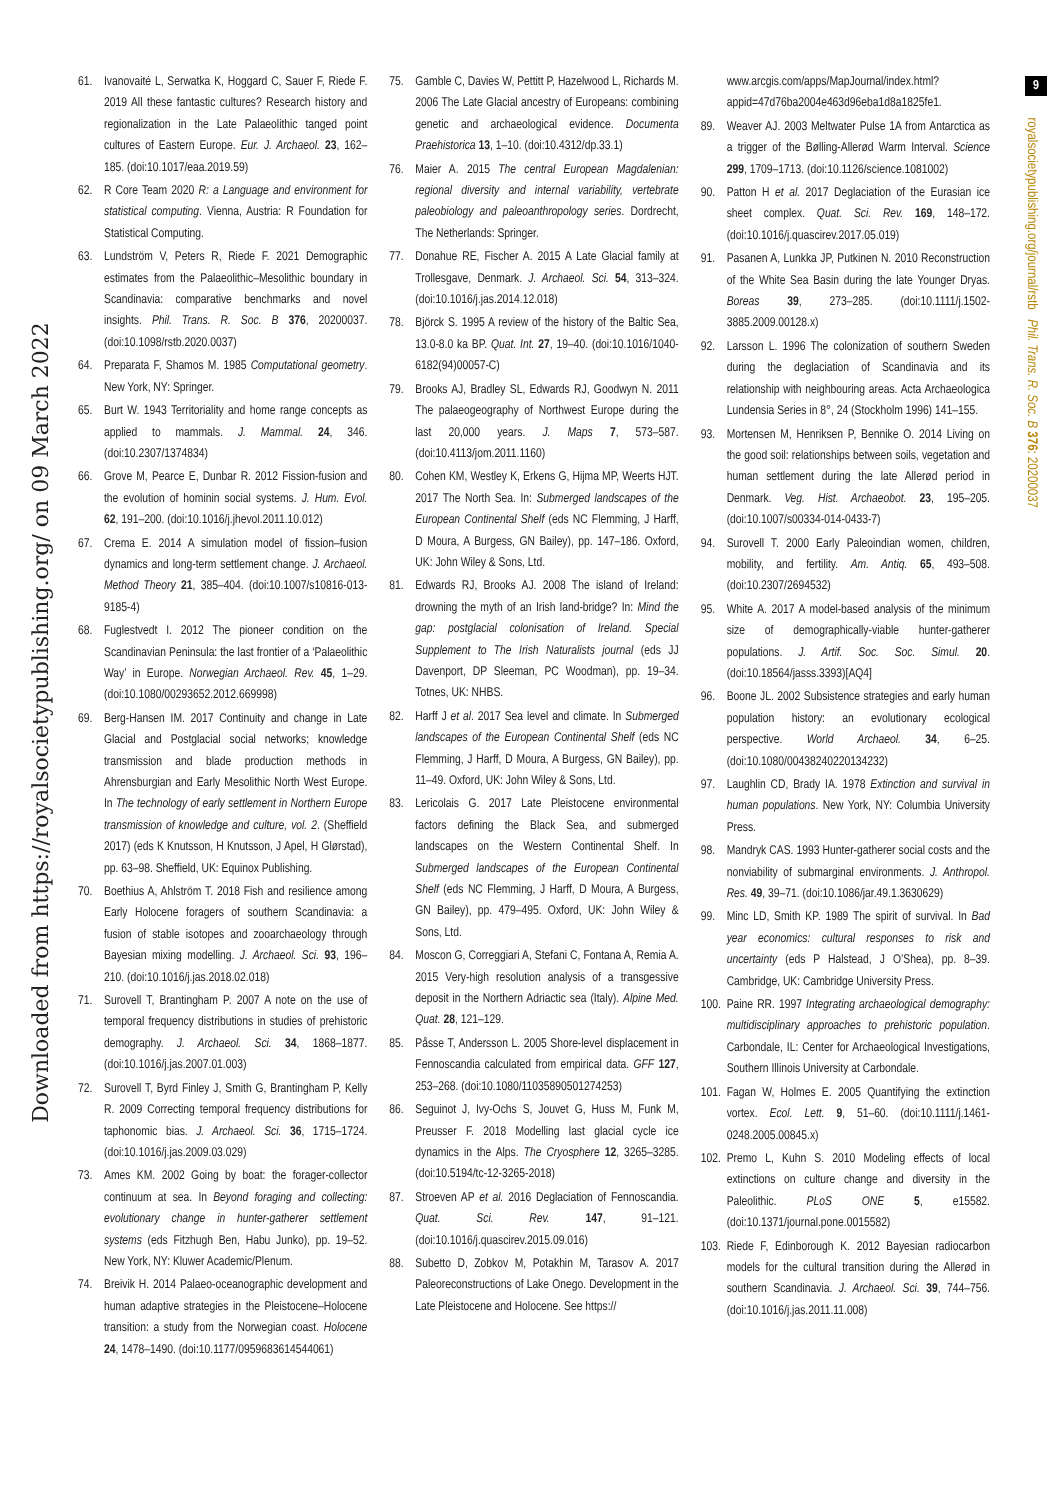Downloaded from https://royalsocietypublishing.org/ on 09 March 2022
9
royalsocietypublishing.org/journal/rstb Phil. Trans. R. Soc. B 376: 20200037
61. Ivanovaitė L, Serwatka K, Hoggard C, Sauer F, Riede F. 2019 All these fantastic cultures? Research history and regionalization in the Late Palaeolithic tanged point cultures of Eastern Europe. Eur. J. Archaeol. 23, 162–185. (doi:10.1017/eaa.2019.59)
62. R Core Team 2020 R: a Language and environment for statistical computing. Vienna, Austria: R Foundation for Statistical Computing.
63. Lundström V, Peters R, Riede F. 2021 Demographic estimates from the Palaeolithic–Mesolithic boundary in Scandinavia: comparative benchmarks and novel insights. Phil. Trans. R. Soc. B 376, 20200037. (doi:10.1098/rstb.2020.0037)
64. Preparata F, Shamos M. 1985 Computational geometry. New York, NY: Springer.
65. Burt W. 1943 Territoriality and home range concepts as applied to mammals. J. Mammal. 24, 346. (doi:10.2307/1374834)
66. Grove M, Pearce E, Dunbar R. 2012 Fission-fusion and the evolution of hominin social systems. J. Hum. Evol. 62, 191–200. (doi:10.1016/j.jhevol.2011.10.012)
67. Crema E. 2014 A simulation model of fission–fusion dynamics and long-term settlement change. J. Archaeol. Method Theory 21, 385–404. (doi:10.1007/s10816-013-9185-4)
68. Fuglestvedt I. 2012 The pioneer condition on the Scandinavian Peninsula: the last frontier of a ‘Palaeolithic Way’ in Europe. Norwegian Archaeol. Rev. 45, 1–29. (doi:10.1080/00293652.2012.669998)
69. Berg-Hansen IM. 2017 Continuity and change in Late Glacial and Postglacial social networks; knowledge transmission and blade production methods in Ahrensburgian and Early Mesolithic North West Europe. In The technology of early settlement in Northern Europe transmission of knowledge and culture, vol. 2. (Sheffield 2017) (eds K Knutsson, H Knutsson, J Apel, H Glørstad), pp. 63–98. Sheffield, UK: Equinox Publishing.
70. Boethius A, Ahlström T. 2018 Fish and resilience among Early Holocene foragers of southern Scandinavia: a fusion of stable isotopes and zooarchaeology through Bayesian mixing modelling. J. Archaeol. Sci. 93, 196–210. (doi:10.1016/j.jas.2018.02.018)
71. Surovell T, Brantingham P. 2007 A note on the use of temporal frequency distributions in studies of prehistoric demography. J. Archaeol. Sci. 34, 1868–1877. (doi:10.1016/j.jas.2007.01.003)
72. Surovell T, Byrd Finley J, Smith G, Brantingham P, Kelly R. 2009 Correcting temporal frequency distributions for taphonomic bias. J. Archaeol. Sci. 36, 1715–1724. (doi:10.1016/j.jas.2009.03.029)
73. Ames KM. 2002 Going by boat: the forager-collector continuum at sea. In Beyond foraging and collecting: evolutionary change in hunter-gatherer settlement systems (eds Fitzhugh Ben, Habu Junko), pp. 19–52. New York, NY: Kluwer Academic/Plenum.
74. Breivik H. 2014 Palaeo-oceanographic development and human adaptive strategies in the Pleistocene–Holocene transition: a study from the Norwegian coast. Holocene 24, 1478–1490. (doi:10.1177/0959683614544061)
75. Gamble C, Davies W, Pettitt P, Hazelwood L, Richards M. 2006 The Late Glacial ancestry of Europeans: combining genetic and archaeological evidence. Documenta Praehistorica 13, 1–10. (doi:10.4312/dp.33.1)
76. Maier A. 2015 The central European Magdalenian: regional diversity and internal variability, vertebrate paleobiology and paleoanthropology series. Dordrecht, The Netherlands: Springer.
77. Donahue RE, Fischer A. 2015 A Late Glacial family at Trollesgave, Denmark. J. Archaeol. Sci. 54, 313–324. (doi:10.1016/j.jas.2014.12.018)
78. Björck S. 1995 A review of the history of the Baltic Sea, 13.0-8.0 ka BP. Quat. Int. 27, 19–40. (doi:10.1016/1040-6182(94)00057-C)
79. Brooks AJ, Bradley SL, Edwards RJ, Goodwyn N. 2011 The palaeogeography of Northwest Europe during the last 20,000 years. J. Maps 7, 573–587. (doi:10.4113/jom.2011.1160)
80. Cohen KM, Westley K, Erkens G, Hijma MP, Weerts HJT. 2017 The North Sea. In: Submerged landscapes of the European Continental Shelf (eds NC Flemming, J Harff, D Moura, A Burgess, GN Bailey), pp. 147–186. Oxford, UK: John Wiley & Sons, Ltd.
81. Edwards RJ, Brooks AJ. 2008 The island of Ireland: drowning the myth of an Irish land-bridge? In: Mind the gap: postglacial colonisation of Ireland. Special Supplement to The Irish Naturalists journal (eds JJ Davenport, DP Sleeman, PC Woodman), pp. 19–34. Totnes, UK: NHBS.
82. Harff J et al. 2017 Sea level and climate. In Submerged landscapes of the European Continental Shelf (eds NC Flemming, J Harff, D Moura, A Burgess, GN Bailey), pp. 11–49. Oxford, UK: John Wiley & Sons, Ltd.
83. Lericolais G. 2017 Late Pleistocene environmental factors defining the Black Sea, and submerged landscapes on the Western Continental Shelf. In Submerged landscapes of the European Continental Shelf (eds NC Flemming, J Harff, D Moura, A Burgess, GN Bailey), pp. 479–495. Oxford, UK: John Wiley & Sons, Ltd.
84. Moscon G, Correggiari A, Stefani C, Fontana A, Remia A. 2015 Very-high resolution analysis of a transgessive deposit in the Northern Adriactic sea (Italy). Alpine Med. Quat. 28, 121–129.
85. Påsse T, Andersson L. 2005 Shore-level displacement in Fennoscandia calculated from empirical data. GFF 127, 253–268. (doi:10.1080/11035890501274253)
86. Seguinot J, Ivy-Ochs S, Jouvet G, Huss M, Funk M, Preusser F. 2018 Modelling last glacial cycle ice dynamics in the Alps. The Cryosphere 12, 3265–3285. (doi:10.5194/tc-12-3265-2018)
87. Stroeven AP et al. 2016 Deglaciation of Fennoscandia. Quat. Sci. Rev. 147, 91–121. (doi:10.1016/j.quascirev.2015.09.016)
88. Subetto D, Zobkov M, Potakhin M, Tarasov A. 2017 Paleoreconstructions of Lake Onego. Development in the Late Pleistocene and Holocene. See https://
www.arcgis.com/apps/MapJournal/index.html?appid=47d76ba2004e463d96eba1d8a1825fe1.
89. Weaver AJ. 2003 Meltwater Pulse 1A from Antarctica as a trigger of the Bølling-Allerød Warm Interval. Science 299, 1709–1713. (doi:10.1126/science.1081002)
90. Patton H et al. 2017 Deglaciation of the Eurasian ice sheet complex. Quat. Sci. Rev. 169, 148–172. (doi:10.1016/j.quascirev.2017.05.019)
91. Pasanen A, Lunkka JP, Putkinen N. 2010 Reconstruction of the White Sea Basin during the late Younger Dryas. Boreas 39, 273–285. (doi:10.1111/j.1502-3885.2009.00128.x)
92. Larsson L. 1996 The colonization of southern Sweden during the deglaciation of Scandinavia and its relationship with neighbouring areas. Acta Archaeologica Lundensia Series in 8°, 24 (Stockholm 1996) 141–155.
93. Mortensen M, Henriksen P, Bennike O. 2014 Living on the good soil: relationships between soils, vegetation and human settlement during the late Allerød period in Denmark. Veg. Hist. Archaeobot. 23, 195–205. (doi:10.1007/s00334-014-0433-7)
94. Surovell T. 2000 Early Paleoindian women, children, mobility, and fertility. Am. Antiq. 65, 493–508. (doi:10.2307/2694532)
95. White A. 2017 A model-based analysis of the minimum size of demographically-viable hunter-gatherer populations. J. Artif. Soc. Soc. Simul. 20. (doi:10.18564/jasss.3393)[AQ4]
96. Boone JL. 2002 Subsistence strategies and early human population history: an evolutionary ecological perspective. World Archaeol. 34, 6–25. (doi:10.1080/00438240220134232)
97. Laughlin CD, Brady IA. 1978 Extinction and survival in human populations. New York, NY: Columbia University Press.
98. Mandryk CAS. 1993 Hunter-gatherer social costs and the nonviability of submarginal environments. J. Anthropol. Res. 49, 39–71. (doi:10.1086/jar.49.1.3630629)
99. Minc LD, Smith KP. 1989 The spirit of survival. In Bad year economics: cultural responses to risk and uncertainty (eds P Halstead, J O’Shea), pp. 8–39. Cambridge, UK: Cambridge University Press.
100. Paine RR. 1997 Integrating archaeological demography: multidisciplinary approaches to prehistoric population. Carbondale, IL: Center for Archaeological Investigations, Southern Illinois University at Carbondale.
101. Fagan W, Holmes E. 2005 Quantifying the extinction vortex. Ecol. Lett. 9, 51–60. (doi:10.1111/j.1461-0248.2005.00845.x)
102. Premo L, Kuhn S. 2010 Modeling effects of local extinctions on culture change and diversity in the Paleolithic. PLoS ONE 5, e15582. (doi:10.1371/journal.pone.0015582)
103. Riede F, Edinborough K. 2012 Bayesian radiocarbon models for the cultural transition during the Allerød in southern Scandinavia. J. Archaeol. Sci. 39, 744–756. (doi:10.1016/j.jas.2011.11.008)